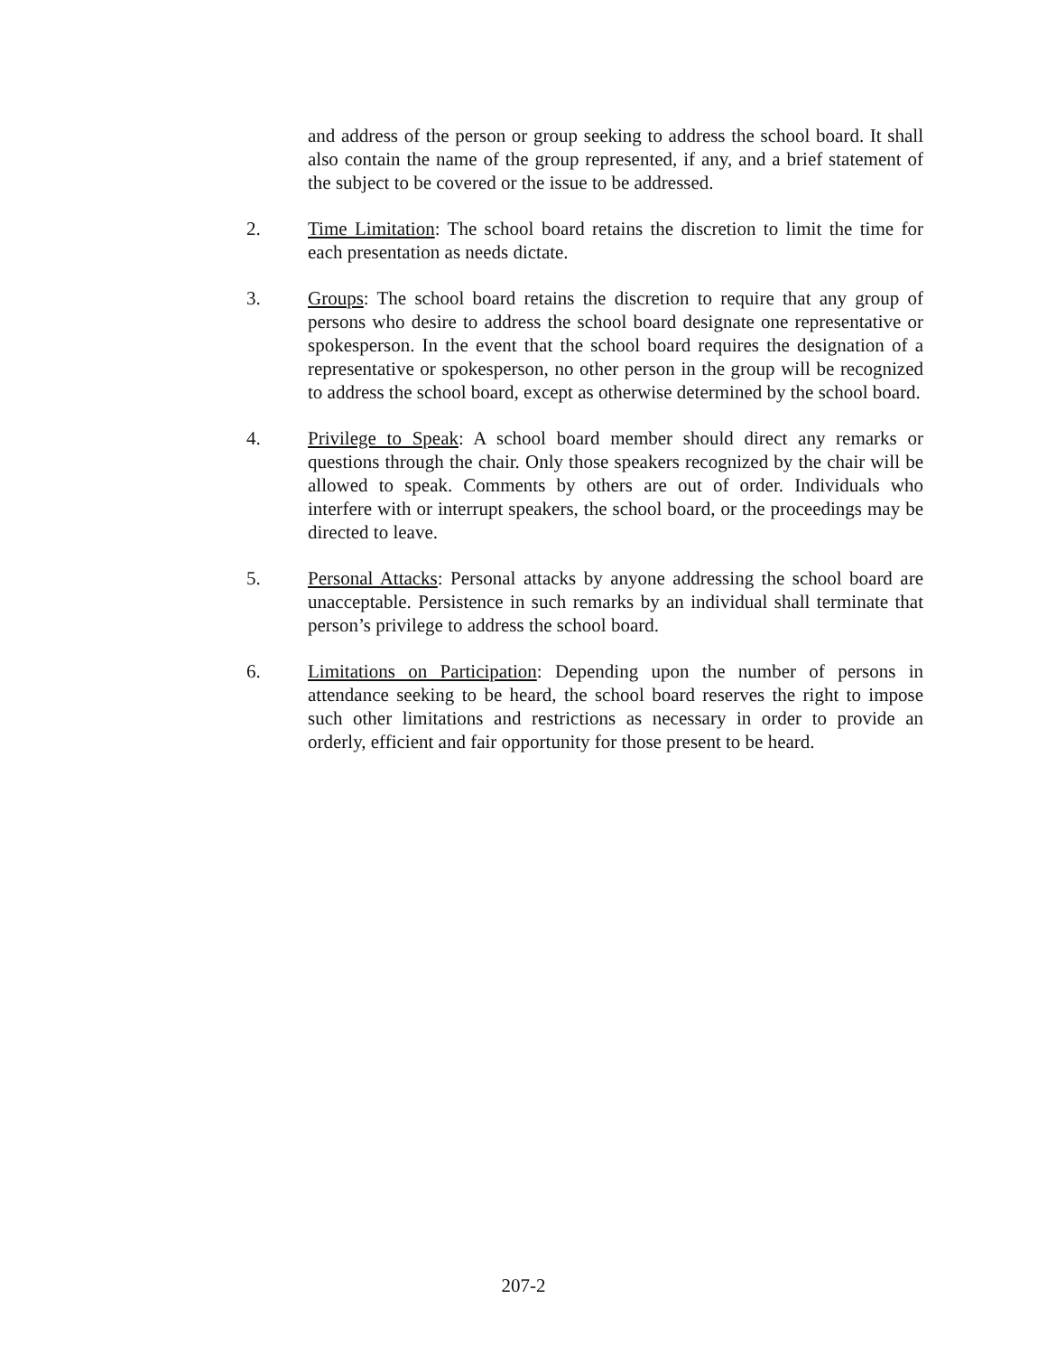and address of the person or group seeking to address the school board. It shall also contain the name of the group represented, if any, and a brief statement of the subject to be covered or the issue to be addressed.
2. Time Limitation: The school board retains the discretion to limit the time for each presentation as needs dictate.
3. Groups: The school board retains the discretion to require that any group of persons who desire to address the school board designate one representative or spokesperson. In the event that the school board requires the designation of a representative or spokesperson, no other person in the group will be recognized to address the school board, except as otherwise determined by the school board.
4. Privilege to Speak: A school board member should direct any remarks or questions through the chair. Only those speakers recognized by the chair will be allowed to speak. Comments by others are out of order. Individuals who interfere with or interrupt speakers, the school board, or the proceedings may be directed to leave.
5. Personal Attacks: Personal attacks by anyone addressing the school board are unacceptable. Persistence in such remarks by an individual shall terminate that person’s privilege to address the school board.
6. Limitations on Participation: Depending upon the number of persons in attendance seeking to be heard, the school board reserves the right to impose such other limitations and restrictions as necessary in order to provide an orderly, efficient and fair opportunity for those present to be heard.
207-2